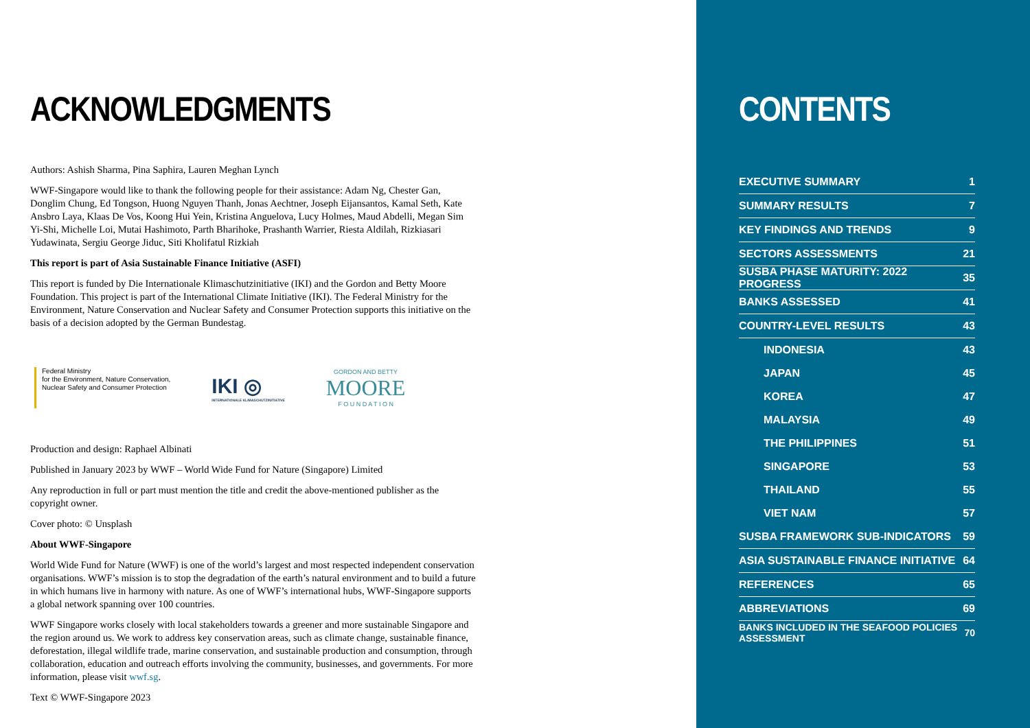ACKNOWLEDGMENTS
Authors: Ashish Sharma, Pina Saphira, Lauren Meghan Lynch
WWF-Singapore would like to thank the following people for their assistance: Adam Ng, Chester Gan, Donglim Chung, Ed Tongson, Huong Nguyen Thanh, Jonas Aechtner, Joseph Eijansantos, Kamal Seth, Kate Ansbro Laya, Klaas De Vos, Koong Hui Yein, Kristina Anguelova, Lucy Holmes, Maud Abdelli, Megan Sim Yi-Shi, Michelle Loi, Mutai Hashimoto, Parth Bharihoke, Prashanth Warrier, Riesta Aldilah, Rizkiasari Yudawinata, Sergiu George Jiduc, Siti Kholifatul Rizkiah
This report is part of Asia Sustainable Finance Initiative (ASFI)
This report is funded by Die Internationale Klimaschutzinitiative (IKI) and the Gordon and Betty Moore Foundation. This project is part of the International Climate Initiative (IKI). The Federal Ministry for the Environment, Nature Conservation and Nuclear Safety and Consumer Protection supports this initiative on the basis of a decision adopted by the German Bundestag.
Federal Ministry
for the Environment, Nature Conservation,
Nuclear Safety and Consumer Protection
IKI ◎
INTERNATIONALE KLIMASCHUTZINITIATIVE
GORDON AND BETTY
MOORE
F O U N D A T I O N
Production and design: Raphael Albinati
Published in January 2023 by WWF – World Wide Fund for Nature (Singapore) Limited
Any reproduction in full or part must mention the title and credit the above-mentioned publisher as the copyright owner.
Cover photo: © Unsplash
About WWF-Singapore
World Wide Fund for Nature (WWF) is one of the world’s largest and most respected independent conservation organisations. WWF’s mission is to stop the degradation of the earth’s natural environment and to build a future in which humans live in harmony with nature. As one of WWF’s international hubs, WWF-Singapore supports a global network spanning over 100 countries.
WWF Singapore works closely with local stakeholders towards a greener and more sustainable Singapore and the region around us. We work to address key conservation areas, such as climate change, sustainable finance, deforestation, illegal wildlife trade, marine conservation, and sustainable production and consumption, through collaboration, education and outreach efforts involving the community, businesses, and governments. For more information, please visit wwf.sg.
Text © WWF-Singapore 2023
CONTENTS
EXECUTIVE SUMMARY 1
SUMMARY RESULTS 7
KEY FINDINGS AND TRENDS 9
SECTORS ASSESSMENTS 21
SUSBA PHASE MATURITY: 2022 PROGRESS 35
BANKS ASSESSED 41
COUNTRY-LEVEL RESULTS 43
INDONESIA 43
JAPAN 45
KOREA 47
MALAYSIA 49
THE PHILIPPINES 51
SINGAPORE 53
THAILAND 55
VIET NAM 57
SUSBA FRAMEWORK SUB-INDICATORS 59
ASIA SUSTAINABLE FINANCE INITIATIVE 64
REFERENCES 65
ABBREVIATIONS 69
BANKS INCLUDED IN THE SEAFOOD POLICIES ASSESSMENT 70